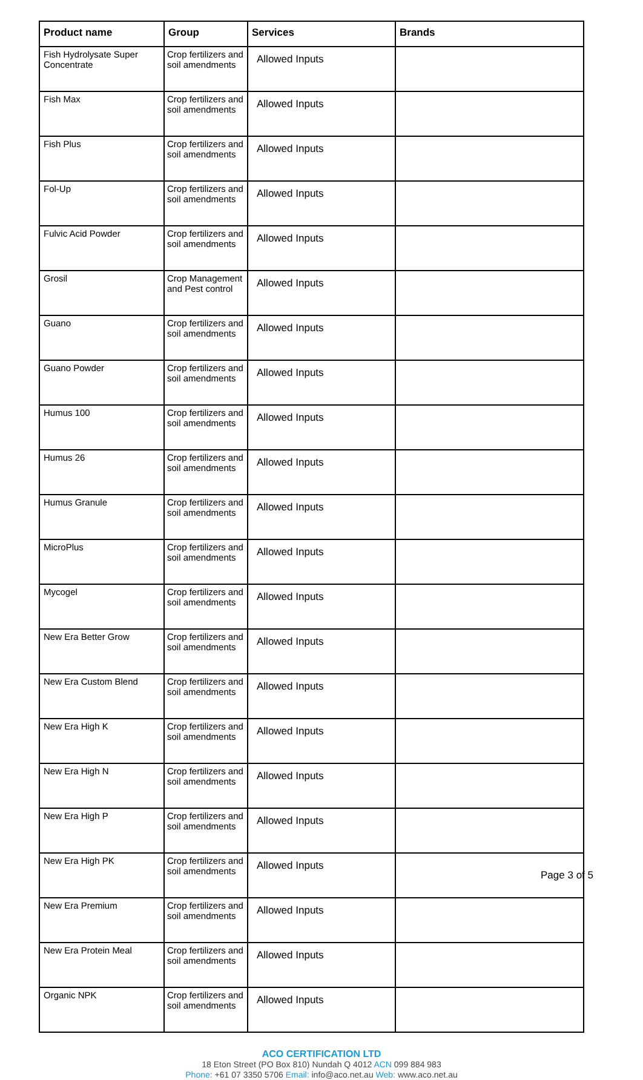| Product name | Group | Services | Brands |
| --- | --- | --- | --- |
| Fish Hydrolysate Super Concentrate | Crop fertilizers and soil amendments | Allowed Inputs | |
| Fish Max | Crop fertilizers and soil amendments | Allowed Inputs | |
| Fish Plus | Crop fertilizers and soil amendments | Allowed Inputs | |
| Fol-Up | Crop fertilizers and soil amendments | Allowed Inputs | |
| Fulvic Acid Powder | Crop fertilizers and soil amendments | Allowed Inputs | |
| Grosil | Crop Management and Pest control | Allowed Inputs | |
| Guano | Crop fertilizers and soil amendments | Allowed Inputs | |
| Guano Powder | Crop fertilizers and soil amendments | Allowed Inputs | |
| Humus 100 | Crop fertilizers and soil amendments | Allowed Inputs | |
| Humus 26 | Crop fertilizers and soil amendments | Allowed Inputs | |
| Humus Granule | Crop fertilizers and soil amendments | Allowed Inputs | |
| MicroPlus | Crop fertilizers and soil amendments | Allowed Inputs | |
| Mycogel | Crop fertilizers and soil amendments | Allowed Inputs | |
| New Era Better Grow | Crop fertilizers and soil amendments | Allowed Inputs | |
| New Era Custom Blend | Crop fertilizers and soil amendments | Allowed Inputs | |
| New Era High K | Crop fertilizers and soil amendments | Allowed Inputs | |
| New Era High N | Crop fertilizers and soil amendments | Allowed Inputs | |
| New Era High P | Crop fertilizers and soil amendments | Allowed Inputs | |
| New Era High PK | Crop fertilizers and soil amendments | Allowed Inputs | |
| New Era Premium | Crop fertilizers and soil amendments | Allowed Inputs | |
| New Era Protein Meal | Crop fertilizers and soil amendments | Allowed Inputs | |
| Organic NPK | Crop fertilizers and soil amendments | Allowed Inputs | |
ACO CERTIFICATION LTD
18 Eton Street (PO Box 810) Nundah Q 4012 ACN 099 884 983
Phone: +61 07 3350 5706 Email: info@aco.net.au Web: www.aco.net.au
Page 3 of 5